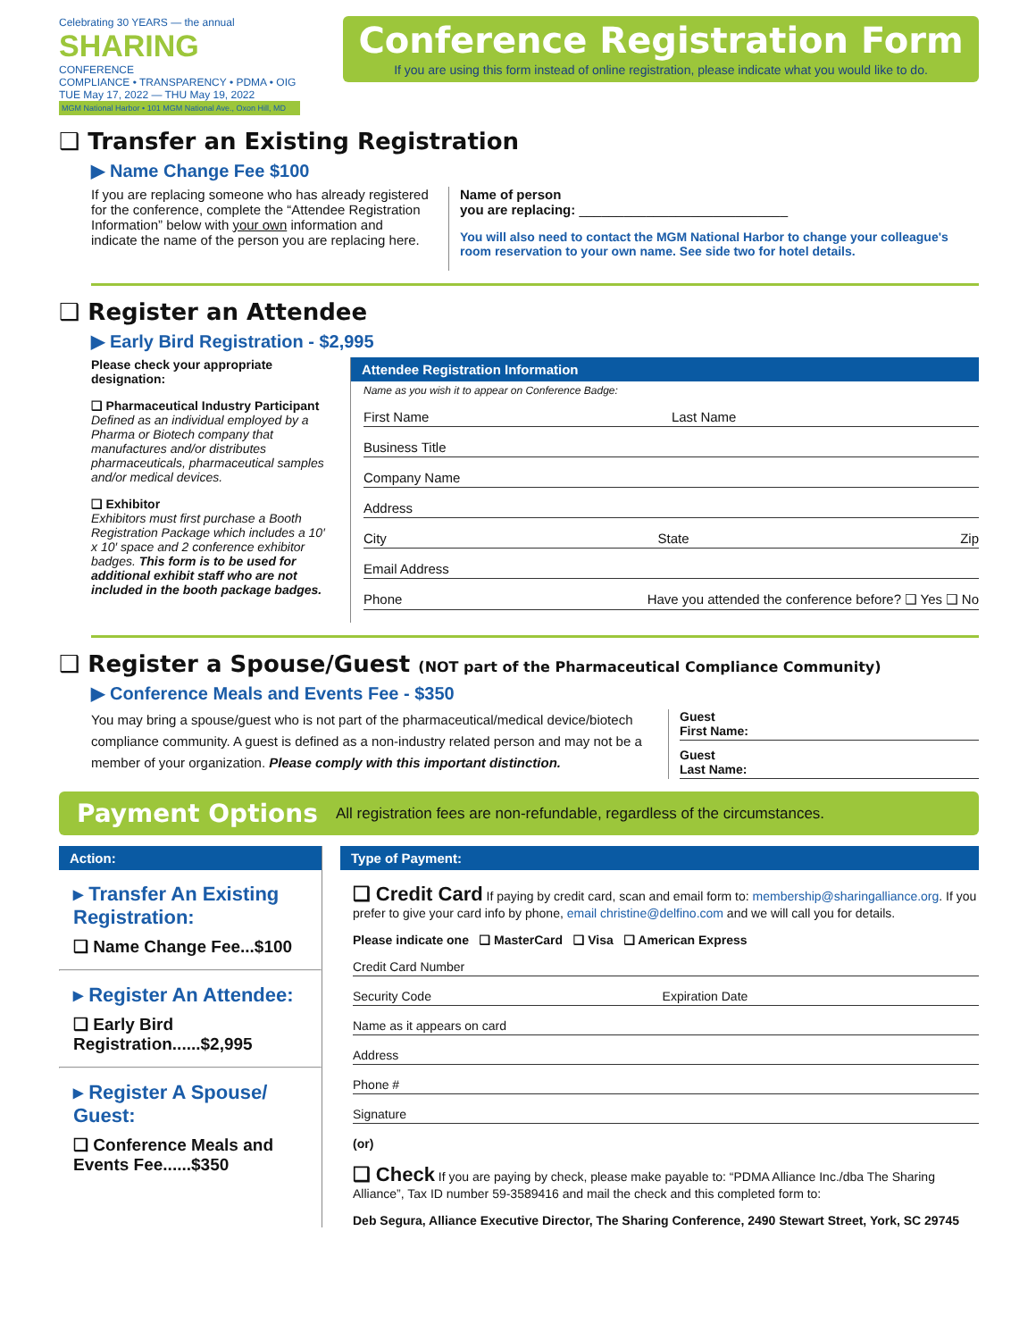Celebrating 30 YEARS — the annual
SHARING
CONFERENCE
COMPLIANCE • TRANSPARENCY • PDMA • OIG
TUE May 17, 2022 — THU May 19, 2022
MGM National Harbor • 101 MGM National Ave., Oxon Hill, MD
Conference Registration Form
If you are using this form instead of online registration, please indicate what you would like to do.
❑ Transfer an Existing Registration
▶ Name Change Fee $100
If you are replacing someone who has already registered for the conference, complete the “Attendee Registration Information” below with your own information and indicate the name of the person you are replacing here.
Name of person
you are replacing: ____________________________
You will also need to contact the MGM National Harbor to change your colleague's room reservation to your own name. See side two for hotel details.
❑ Register an Attendee
▶ Early Bird Registration - $2,995
Please check your appropriate designation:
❑ Pharmaceutical Industry Participant
Defined as an individual employed by a Pharma or Biotech company that manufactures and/or distributes pharmaceuticals, pharmaceutical samples and/or medical devices.
❑ Exhibitor
Exhibitors must first purchase a Booth Registration Package which includes a 10′ x 10′ space and 2 conference exhibitor badges. This form is to be used for additional exhibit staff who are not included in the booth package badges.
Attendee Registration Information
Name as you wish it to appear on Conference Badge:
First Name Last Name
Business Title
Company Name
Address
City State Zip
Email Address
Phone Have you attended the conference before? ❑ Yes ❑ No
❑ Register a Spouse/Guest (NOT part of the Pharmaceutical Compliance Community)
▶ Conference Meals and Events Fee - $350
You may bring a spouse/guest who is not part of the pharmaceutical/medical device/biotech compliance community. A guest is defined as a non-industry related person and may not be a member of your organization. Please comply with this important distinction.
Guest
First Name:
Guest
Last Name:
Payment Options All registration fees are non-refundable, regardless of the circumstances.
Action:
▸ Transfer An Existing Registration:
❑ Name Change Fee...$100
▸ Register An Attendee:
❑ Early Bird Registration......$2,995
▸ Register A Spouse/ Guest:
❑ Conference Meals and Events Fee......$350
Type of Payment:
❑ Credit Card If paying by credit card, scan and email form to: membership@sharingalliance.org. If you prefer to give your card info by phone, email christine@delfino.com and we will call you for details.
Please indicate one ❑ MasterCard ❑ Visa ❑ American Express
Credit Card Number
Security Code Expiration Date
Name as it appears on card
Address
Phone #
Signature
(or)
❑ Check If you are paying by check, please make payable to: “PDMA Alliance Inc./dba The Sharing Alliance”, Tax ID number 59-3589416 and mail the check and this completed form to:
Deb Segura, Alliance Executive Director, The Sharing Conference, 2490 Stewart Street, York, SC 29745